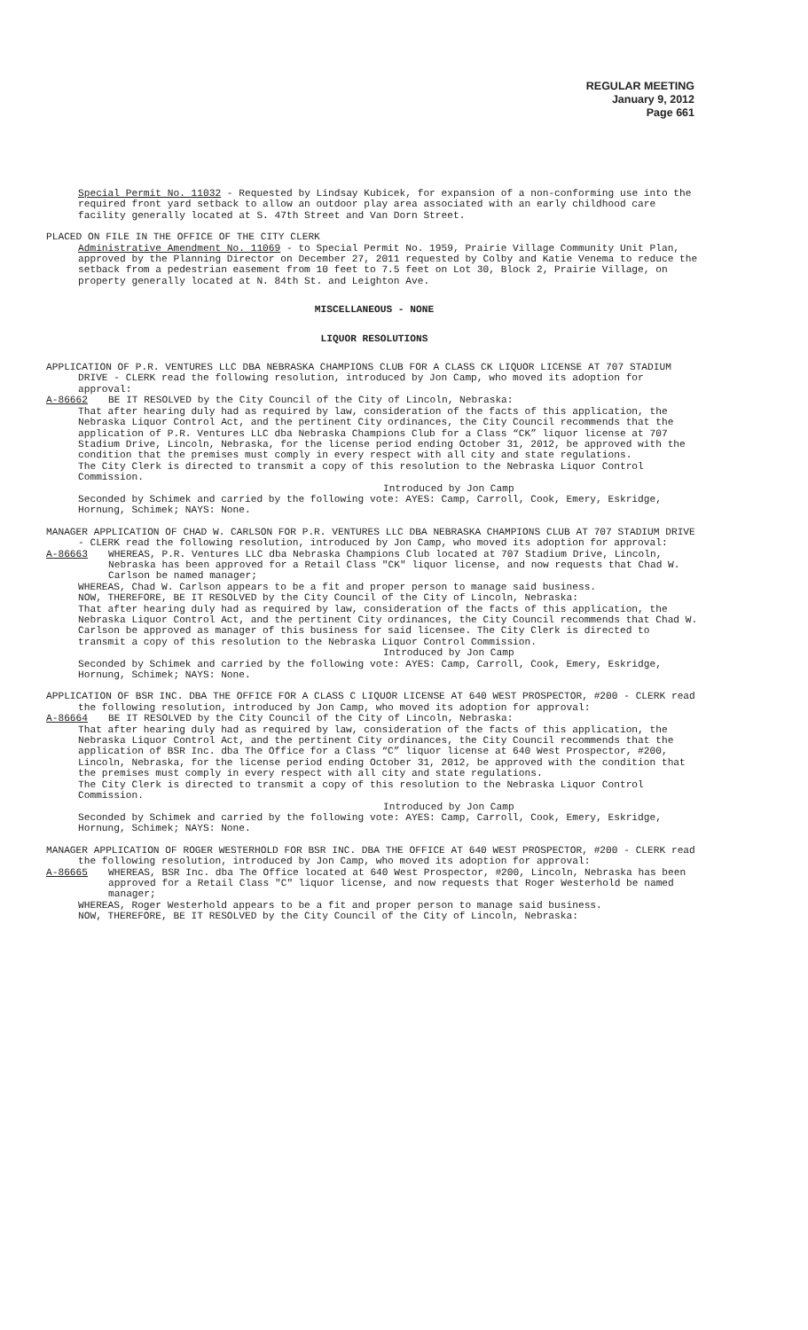REGULAR MEETING
January 9, 2012
Page 661
Special Permit No. 11032 - Requested by Lindsay Kubicek, for expansion of a non-conforming use into the required front yard setback to allow an outdoor play area associated with an early childhood care facility generally located at S. 47th Street and Van Dorn Street.
PLACED ON FILE IN THE OFFICE OF THE CITY CLERK
Administrative Amendment No. 11069 - to Special Permit No. 1959, Prairie Village Community Unit Plan, approved by the Planning Director on December 27, 2011 requested by Colby and Katie Venema to reduce the setback from a pedestrian easement from 10 feet to 7.5 feet on Lot 30, Block 2, Prairie Village, on property generally located at N. 84th St. and Leighton Ave.
MISCELLANEOUS - NONE
LIQUOR RESOLUTIONS
APPLICATION OF P.R. VENTURES LLC DBA NEBRASKA CHAMPIONS CLUB FOR A CLASS CK LIQUOR LICENSE AT 707 STADIUM DRIVE - CLERK read the following resolution, introduced by Jon Camp, who moved its adoption for approval:
A-86662 BE IT RESOLVED by the City Council of the City of Lincoln, Nebraska:
That after hearing duly had as required by law, consideration of the facts of this application, the Nebraska Liquor Control Act, and the pertinent City ordinances, the City Council recommends that the application of P.R. Ventures LLC dba Nebraska Champions Club for a Class “CK” liquor license at 707 Stadium Drive, Lincoln, Nebraska, for the license period ending October 31, 2012, be approved with the condition that the premises must comply in every respect with all city and state regulations.
The City Clerk is directed to transmit a copy of this resolution to the Nebraska Liquor Control Commission.
Introduced by Jon Camp
Seconded by Schimek and carried by the following vote: AYES: Camp, Carroll, Cook, Emery, Eskridge, Hornung, Schimek; NAYS: None.
MANAGER APPLICATION OF CHAD W. CARLSON FOR P.R. VENTURES LLC DBA NEBRASKA CHAMPIONS CLUB AT 707 STADIUM DRIVE - CLERK read the following resolution, introduced by Jon Camp, who moved its adoption for approval:
A-86663 WHEREAS, P.R. Ventures LLC dba Nebraska Champions Club located at 707 Stadium Drive, Lincoln, Nebraska has been approved for a Retail Class "CK" liquor license, and now requests that Chad W. Carlson be named manager;
WHEREAS, Chad W. Carlson appears to be a fit and proper person to manage said business.
NOW, THEREFORE, BE IT RESOLVED by the City Council of the City of Lincoln, Nebraska:
That after hearing duly had as required by law, consideration of the facts of this application, the Nebraska Liquor Control Act, and the pertinent City ordinances, the City Council recommends that Chad W. Carlson be approved as manager of this business for said licensee. The City Clerk is directed to transmit a copy of this resolution to the Nebraska Liquor Control Commission.
Introduced by Jon Camp
Seconded by Schimek and carried by the following vote: AYES: Camp, Carroll, Cook, Emery, Eskridge, Hornung, Schimek; NAYS: None.
APPLICATION OF BSR INC. DBA THE OFFICE FOR A CLASS C LIQUOR LICENSE AT 640 WEST PROSPECTOR, #200 - CLERK read the following resolution, introduced by Jon Camp, who moved its adoption for approval:
A-86664 BE IT RESOLVED by the City Council of the City of Lincoln, Nebraska:
That after hearing duly had as required by law, consideration of the facts of this application, the Nebraska Liquor Control Act, and the pertinent City ordinances, the City Council recommends that the application of BSR Inc. dba The Office for a Class “C” liquor license at 640 West Prospector, #200, Lincoln, Nebraska, for the license period ending October 31, 2012, be approved with the condition that the premises must comply in every respect with all city and state regulations.
The City Clerk is directed to transmit a copy of this resolution to the Nebraska Liquor Control Commission.
Introduced by Jon Camp
Seconded by Schimek and carried by the following vote: AYES: Camp, Carroll, Cook, Emery, Eskridge, Hornung, Schimek; NAYS: None.
MANAGER APPLICATION OF ROGER WESTERHOLD FOR BSR INC. DBA THE OFFICE AT 640 WEST PROSPECTOR, #200 - CLERK read the following resolution, introduced by Jon Camp, who moved its adoption for approval:
A-86665 WHEREAS, BSR Inc. dba The Office located at 640 West Prospector, #200, Lincoln, Nebraska has been approved for a Retail Class "C" liquor license, and now requests that Roger Westerhold be named manager;
WHEREAS, Roger Westerhold appears to be a fit and proper person to manage said business.
NOW, THEREFORE, BE IT RESOLVED by the City Council of the City of Lincoln, Nebraska: